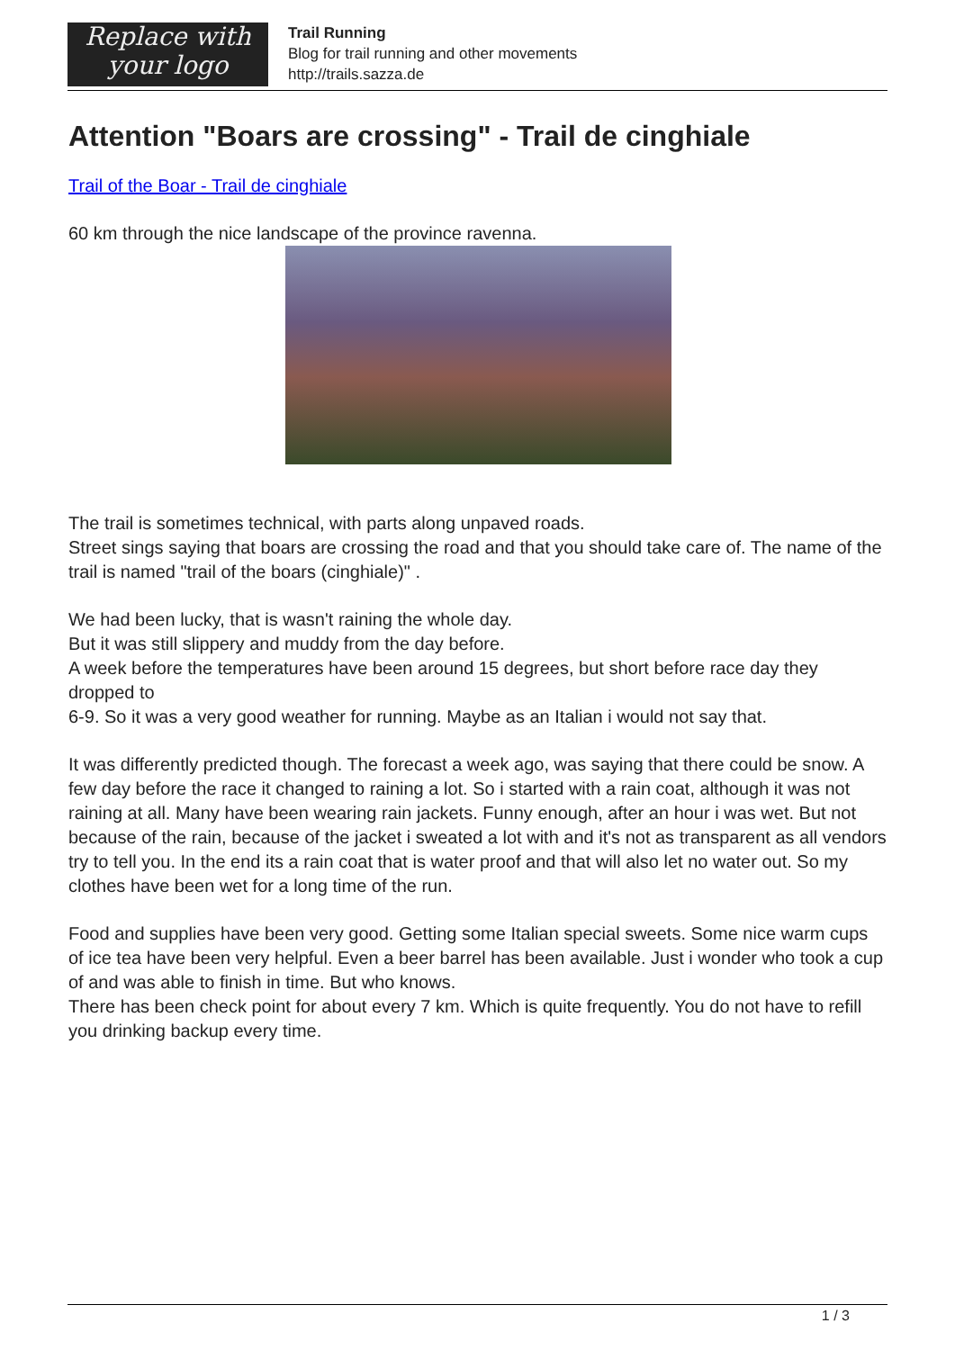Replace with
your logo
Trail Running
Blog for trail running and other movements
http://trails.sazza.de
Attention "Boars are crossing" - Trail de cinghiale
Trail of the Boar - Trail de cinghiale
60 km through the nice landscape of the province ravenna.
The trail is sometimes technical, with parts along unpaved roads.
Street sings saying that boars are crossing the road and that you should take care of. The name of the trail is named "trail of the boars (cinghiale)" .
We had been lucky, that is wasn't raining the whole day.
But it was still slippery and muddy from the day before.
A week before the temperatures have been around 15 degrees, but short before race day they dropped to
6-9. So it was a very good weather for running. Maybe as an Italian i would not say that.
It was differently predicted though. The forecast a week ago, was saying that there could be snow. A few day before the race it changed to raining a lot. So i started with a rain coat, although it was not raining at all. Many have been wearing rain jackets. Funny enough, after an hour i was wet. But not because of the rain, because of the jacket i sweated a lot with and it's not as transparent as all vendors try to tell you. In the end its a rain coat that is water proof and that will also let no water out. So my clothes have been wet for a long time of the run.
Food and supplies have been very good. Getting some Italian special sweets. Some nice warm cups of ice tea have been very helpful. Even a beer barrel has been available. Just i wonder who took a cup of and was able to finish in time. But who knows.
There has been check point for about every 7 km. Which is quite frequently. You do not have to refill you drinking backup every time.
1 / 3